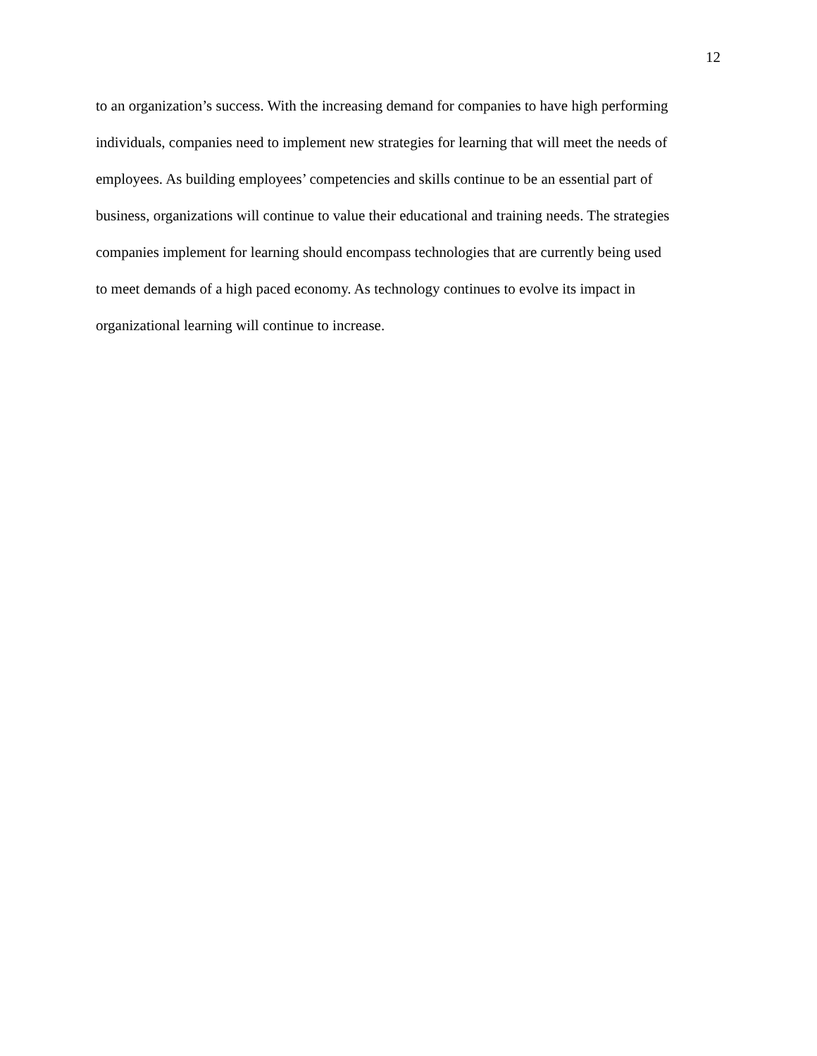12
to an organization’s success. With the increasing demand for companies to have high performing
individuals, companies need to implement new strategies for learning that will meet the needs of
employees. As building employees’ competencies and skills continue to be an essential part of
business, organizations will continue to value their educational and training needs. The strategies
companies implement for learning should encompass technologies that are currently being used
to meet demands of a high paced economy. As technology continues to evolve its impact in
organizational learning will continue to increase.